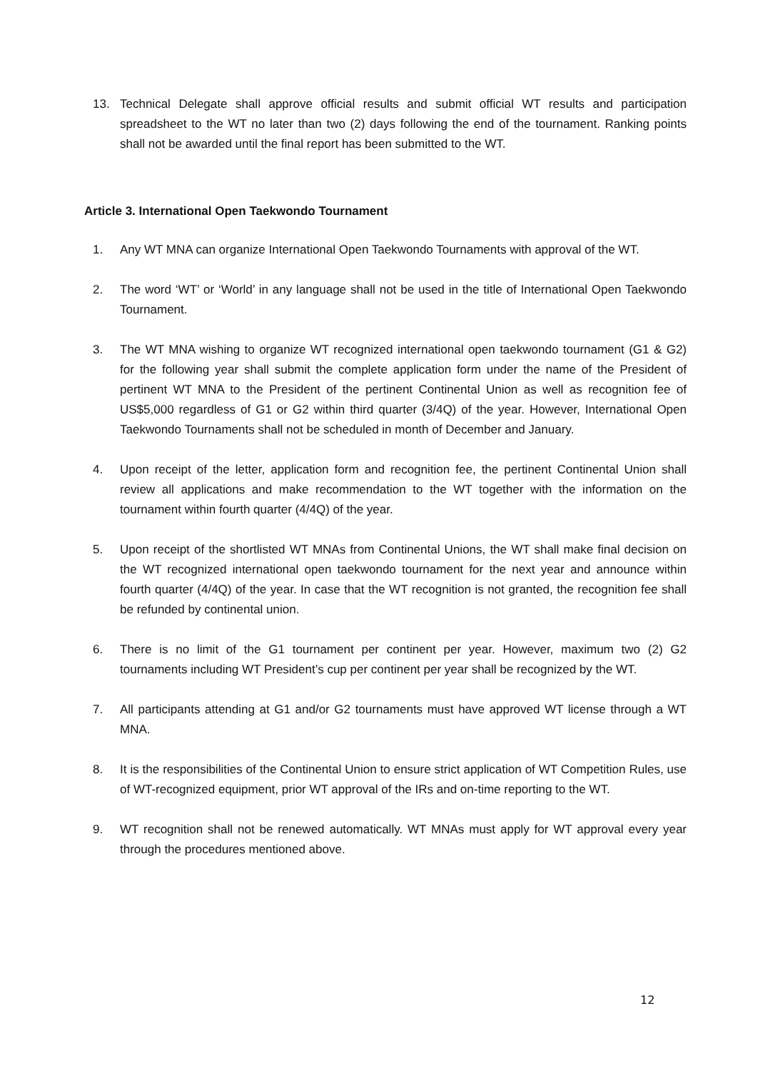13. Technical Delegate shall approve official results and submit official WT results and participation spreadsheet to the WT no later than two (2) days following the end of the tournament. Ranking points shall not be awarded until the final report has been submitted to the WT.
Article 3. International Open Taekwondo Tournament
1. Any WT MNA can organize International Open Taekwondo Tournaments with approval of the WT.
2. The word ‘WT’ or ‘World’ in any language shall not be used in the title of International Open Taekwondo Tournament.
3. The WT MNA wishing to organize WT recognized international open taekwondo tournament (G1 & G2) for the following year shall submit the complete application form under the name of the President of pertinent WT MNA to the President of the pertinent Continental Union as well as recognition fee of US$5,000 regardless of G1 or G2 within third quarter (3/4Q) of the year. However, International Open Taekwondo Tournaments shall not be scheduled in month of December and January.
4. Upon receipt of the letter, application form and recognition fee, the pertinent Continental Union shall review all applications and make recommendation to the WT together with the information on the tournament within fourth quarter (4/4Q) of the year.
5. Upon receipt of the shortlisted WT MNAs from Continental Unions, the WT shall make final decision on the WT recognized international open taekwondo tournament for the next year and announce within fourth quarter (4/4Q) of the year. In case that the WT recognition is not granted, the recognition fee shall be refunded by continental union.
6. There is no limit of the G1 tournament per continent per year. However, maximum two (2) G2 tournaments including WT President’s cup per continent per year shall be recognized by the WT.
7. All participants attending at G1 and/or G2 tournaments must have approved WT license through a WT MNA.
8. It is the responsibilities of the Continental Union to ensure strict application of WT Competition Rules, use of WT-recognized equipment, prior WT approval of the IRs and on-time reporting to the WT.
9. WT recognition shall not be renewed automatically. WT MNAs must apply for WT approval every year through the procedures mentioned above.
12